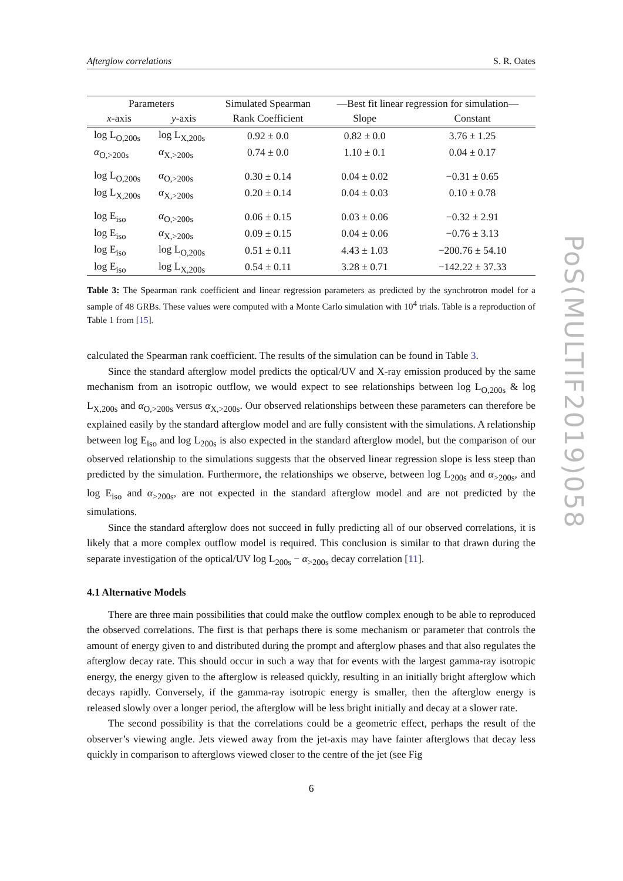Afterglow correlations S. R. Oates
| Parameters | | Simulated Spearman | —Best fit linear regression for simulation— | |
| --- | --- | --- | --- | --- |
| x -axis | y -axis | Rank Coefficient | Slope | Constant |
| log L<sub>O,200s</sub> | log L<sub>X,200s</sub> | 0.92 ± 0.0 | 0.82 ± 0.0 | 3.76 ± 1.25 |
| α<sub>O,>200s</sub> | α<sub>X,>200s</sub> | 0.74 ± 0.0 | 1.10 ± 0.1 | 0.04 ± 0.17 |
| log L<sub>O,200s</sub> | α<sub>O,>200s</sub> | 0.30 ± 0.14 | 0.04 ± 0.02 | −0.31 ± 0.65 |
| log L<sub>X,200s</sub> | α<sub>X,>200s</sub> | 0.20 ± 0.14 | 0.04 ± 0.03 | 0.10 ± 0.78 |
| log E<sub>iso</sub> | α<sub>O,>200s</sub> | 0.06 ± 0.15 | 0.03 ± 0.06 | −0.32 ± 2.91 |
| log E<sub>iso</sub> | α<sub>X,>200s</sub> | 0.09 ± 0.15 | 0.04 ± 0.06 | −0.76 ± 3.13 |
| log E<sub>iso</sub> | log L<sub>O,200s</sub> | 0.51 ± 0.11 | 4.43 ± 1.03 | −200.76 ± 54.10 |
| log E<sub>iso</sub> | log L<sub>X,200s</sub> | 0.54 ± 0.11 | 3.28 ± 0.71 | −142.22 ± 37.33 |
Table 3: The Spearman rank coefficient and linear regression parameters as predicted by the synchrotron model for a sample of 48 GRBs. These values were computed with a Monte Carlo simulation with 10<sup>4</sup> trials. Table is a reproduction of Table 1 from [15].
calculated the Spearman rank coefficient. The results of the simulation can be found in Table 3.
Since the standard afterglow model predicts the optical/UV and X-ray emission produced by the same mechanism from an isotropic outflow, we would expect to see relationships between log L<sub>O,200s</sub> & log L<sub>X,200s</sub> and α<sub>O,>200s</sub> versus α<sub>X,>200s</sub>. Our observed relationships between these parameters can therefore be explained easily by the standard afterglow model and are fully consistent with the simulations. A relationship between log E<sub>iso</sub> and log L<sub>200s</sub> is also expected in the standard afterglow model, but the comparison of our observed relationship to the simulations suggests that the observed linear regression slope is less steep than predicted by the simulation. Furthermore, the relationships we observe, between log L<sub>200s</sub> and α<sub>>200s</sub>, and log E<sub>iso</sub> and α<sub>>200s</sub>, are not expected in the standard afterglow model and are not predicted by the simulations.
Since the standard afterglow does not succeed in fully predicting all of our observed correlations, it is likely that a more complex outflow model is required. This conclusion is similar to that drawn during the separate investigation of the optical/UV log L<sub>200s</sub> − α<sub>>200s</sub> decay correlation [11].
4.1 Alternative Models
There are three main possibilities that could make the outflow complex enough to be able to reproduced the observed correlations. The first is that perhaps there is some mechanism or parameter that controls the amount of energy given to and distributed during the prompt and afterglow phases and that also regulates the afterglow decay rate. This should occur in such a way that for events with the largest gamma-ray isotropic energy, the energy given to the afterglow is released quickly, resulting in an initially bright afterglow which decays rapidly. Conversely, if the gamma-ray isotropic energy is smaller, then the afterglow energy is released slowly over a longer period, the afterglow will be less bright initially and decay at a slower rate.
The second possibility is that the correlations could be a geometric effect, perhaps the result of the observer’s viewing angle. Jets viewed away from the jet-axis may have fainter afterglows that decay less quickly in comparison to afterglows viewed closer to the centre of the jet (see Fig
6
PoS(MULTIF2019)058